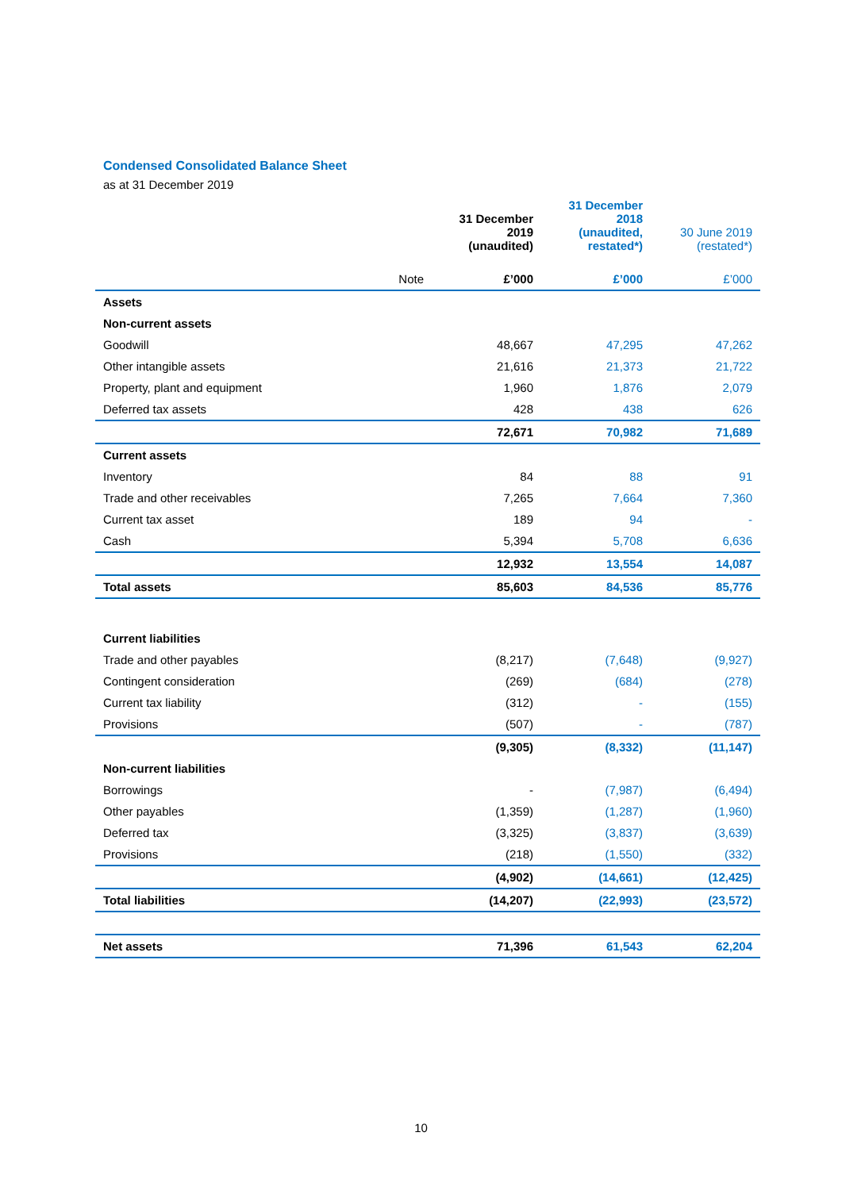Condensed Consolidated Balance Sheet
as at 31 December 2019
| | | 31 December 2019 (unaudited) | 31 December 2018 (unaudited, restated*) | 30 June 2019 (restated*) |
| --- | --- | --- | --- | --- |
| | Note | £’000 | £’000 | £’000 |
| Assets | | | | |
| Non-current assets | | | | |
| Goodwill | | 48,667 | 47,295 | 47,262 |
| Other intangible assets | | 21,616 | 21,373 | 21,722 |
| Property, plant and equipment | | 1,960 | 1,876 | 2,079 |
| Deferred tax assets | | 428 | 438 | 626 |
| | | 72,671 | 70,982 | 71,689 |
| Current assets | | | | |
| Inventory | | 84 | 88 | 91 |
| Trade and other receivables | | 7,265 | 7,664 | 7,360 |
| Current tax asset | | 189 | 94 | - |
| Cash | | 5,394 | 5,708 | 6,636 |
| | | 12,932 | 13,554 | 14,087 |
| Total assets | | 85,603 | 84,536 | 85,776 |
| Current liabilities | | | | |
| Trade and other payables | | (8,217) | (7,648) | (9,927) |
| Contingent consideration | | (269) | (684) | (278) |
| Current tax liability | | (312) | - | (155) |
| Provisions | | (507) | - | (787) |
| | | (9,305) | (8,332) | (11,147) |
| Non-current liabilities | | | | |
| Borrowings | | - | (7,987) | (6,494) |
| Other payables | | (1,359) | (1,287) | (1,960) |
| Deferred tax | | (3,325) | (3,837) | (3,639) |
| Provisions | | (218) | (1,550) | (332) |
| | | (4,902) | (14,661) | (12,425) |
| Total liabilities | | (14,207) | (22,993) | (23,572) |
| Net assets | | 71,396 | 61,543 | 62,204 |
10